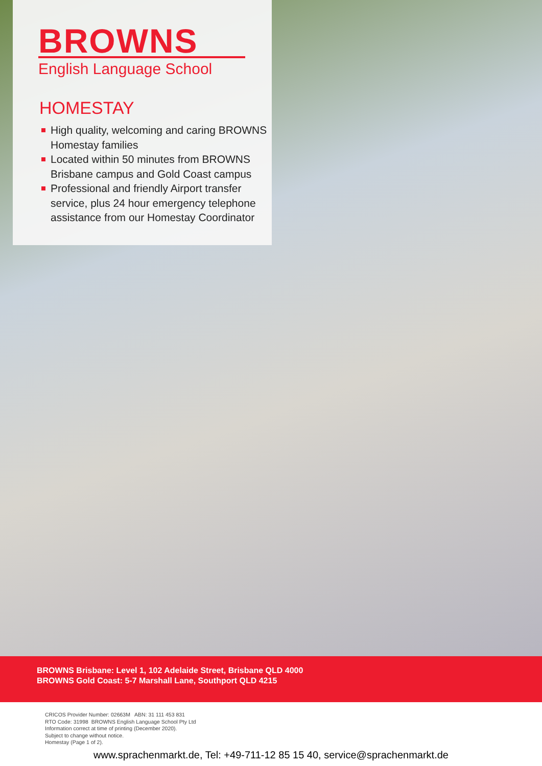BROWNS
English Language School
HOMESTAY
High quality, welcoming and caring BROWNS Homestay families
Located within 50 minutes from BROWNS Brisbane campus and Gold Coast campus
Professional and friendly Airport transfer service, plus 24 hour emergency telephone assistance from our Homestay Coordinator
BROWNS Brisbane: Level 1, 102 Adelaide Street, Brisbane QLD 4000
BROWNS Gold Coast: 5-7 Marshall Lane, Southport QLD 4215
CRICOS Provider Number: 02663M ABN: 31 111 453 831
RTO Code: 31998 BROWNS English Language School Pty Ltd
Information correct at time of printing (December 2020).
Subject to change without notice.
Homestay (Page 1 of 2).
www.sprachenmarkt.de, Tel: +49-711-12 85 15 40, service@sprachenmarkt.de